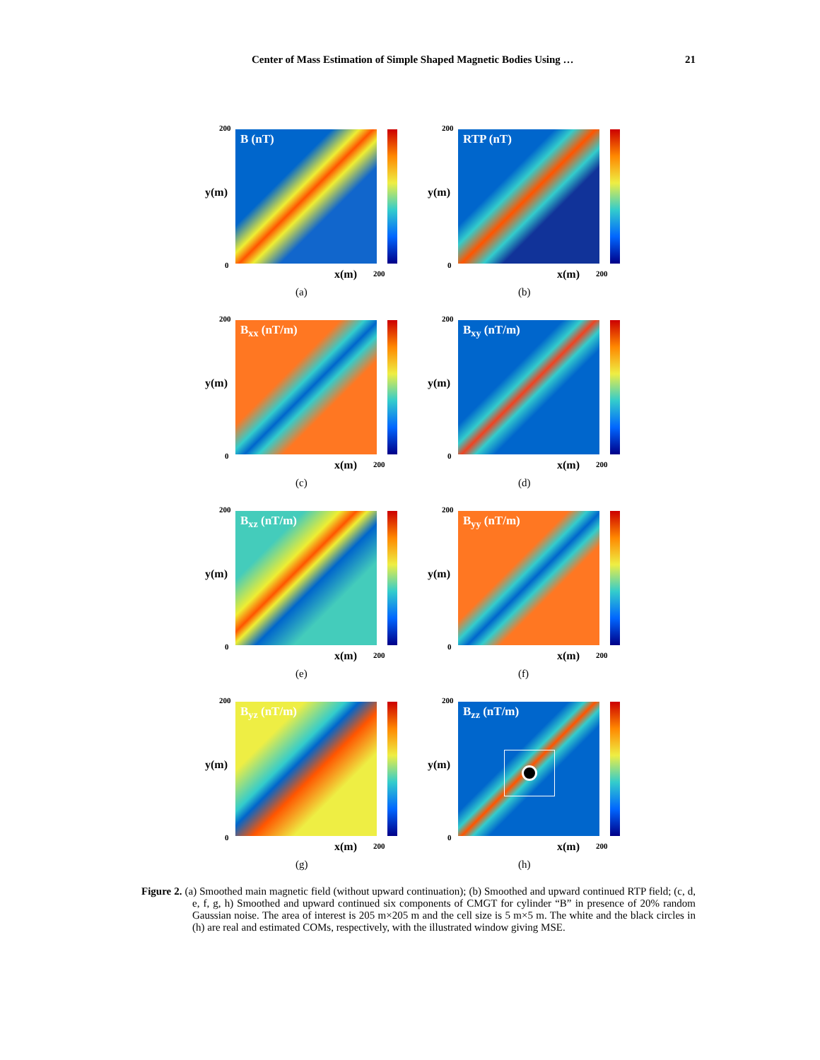Center of Mass Estimation of Simple Shaped Magnetic Bodies Using … 21
B (nT)
200
y(m)
0
x(m) 200
(a)
RTP (nT)
200
y(m)
0
x(m) 200
(b)
B<sub>xx</sub> (nT/m)
200
y(m)
0
x(m) 200
(c)
B<sub>xy</sub> (nT/m)
200
y(m)
0
x(m) 200
(d)
B<sub>xz</sub> (nT/m)
200
y(m)
0
x(m) 200
(e)
B<sub>yy</sub> (nT/m)
200
y(m)
0
x(m) 200
(f)
B<sub>yz</sub> (nT/m)
200
y(m)
0
x(m) 200
(g)
B<sub>zz</sub> (nT/m)
200
y(m)
0
x(m) 200
(h)
Figure 2. (a) Smoothed main magnetic field (without upward continuation); (b) Smoothed and upward continued RTP field; (c, d, e, f, g, h) Smoothed and upward continued six components of CMGT for cylinder “B” in presence of 20% random Gaussian noise. The area of interest is 205 m×205 m and the cell size is 5 m×5 m. The white and the black circles in (h) are real and estimated COMs, respectively, with the illustrated window giving MSE.